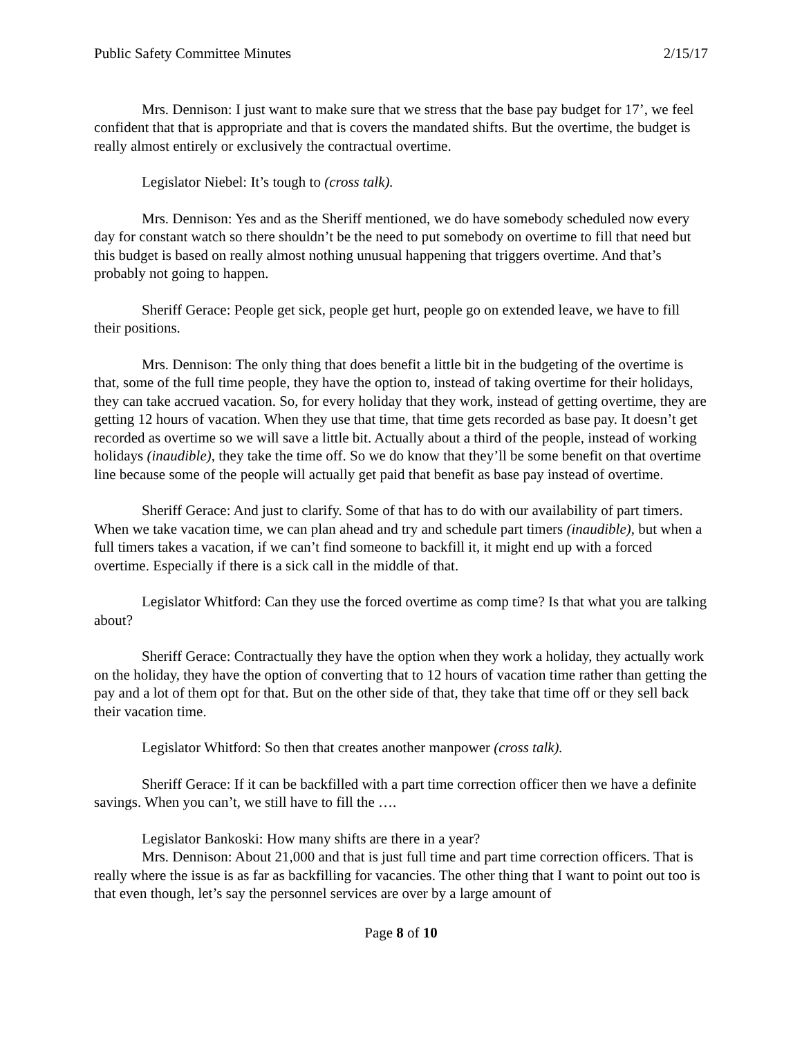Public Safety Committee Minutes 2/15/17
Mrs. Dennison: I just want to make sure that we stress that the base pay budget for 17’, we feel confident that that is appropriate and that is covers the mandated shifts. But the overtime, the budget is really almost entirely or exclusively the contractual overtime.
Legislator Niebel: It’s tough to (cross talk).
Mrs. Dennison: Yes and as the Sheriff mentioned, we do have somebody scheduled now every day for constant watch so there shouldn’t be the need to put somebody on overtime to fill that need but this budget is based on really almost nothing unusual happening that triggers overtime. And that’s probably not going to happen.
Sheriff Gerace: People get sick, people get hurt, people go on extended leave, we have to fill their positions.
Mrs. Dennison: The only thing that does benefit a little bit in the budgeting of the overtime is that, some of the full time people, they have the option to, instead of taking overtime for their holidays, they can take accrued vacation. So, for every holiday that they work, instead of getting overtime, they are getting 12 hours of vacation. When they use that time, that time gets recorded as base pay. It doesn’t get recorded as overtime so we will save a little bit. Actually about a third of the people, instead of working holidays (inaudible), they take the time off. So we do know that they’ll be some benefit on that overtime line because some of the people will actually get paid that benefit as base pay instead of overtime.
Sheriff Gerace: And just to clarify. Some of that has to do with our availability of part timers. When we take vacation time, we can plan ahead and try and schedule part timers (inaudible), but when a full timers takes a vacation, if we can’t find someone to backfill it, it might end up with a forced overtime. Especially if there is a sick call in the middle of that.
Legislator Whitford: Can they use the forced overtime as comp time? Is that what you are talking about?
Sheriff Gerace: Contractually they have the option when they work a holiday, they actually work on the holiday, they have the option of converting that to 12 hours of vacation time rather than getting the pay and a lot of them opt for that. But on the other side of that, they take that time off or they sell back their vacation time.
Legislator Whitford: So then that creates another manpower (cross talk).
Sheriff Gerace: If it can be backfilled with a part time correction officer then we have a definite savings. When you can’t, we still have to fill the ….
Legislator Bankoski: How many shifts are there in a year?
Mrs. Dennison: About 21,000 and that is just full time and part time correction officers. That is really where the issue is as far as backfilling for vacancies. The other thing that I want to point out too is that even though, let’s say the personnel services are over by a large amount of
Page 8 of 10